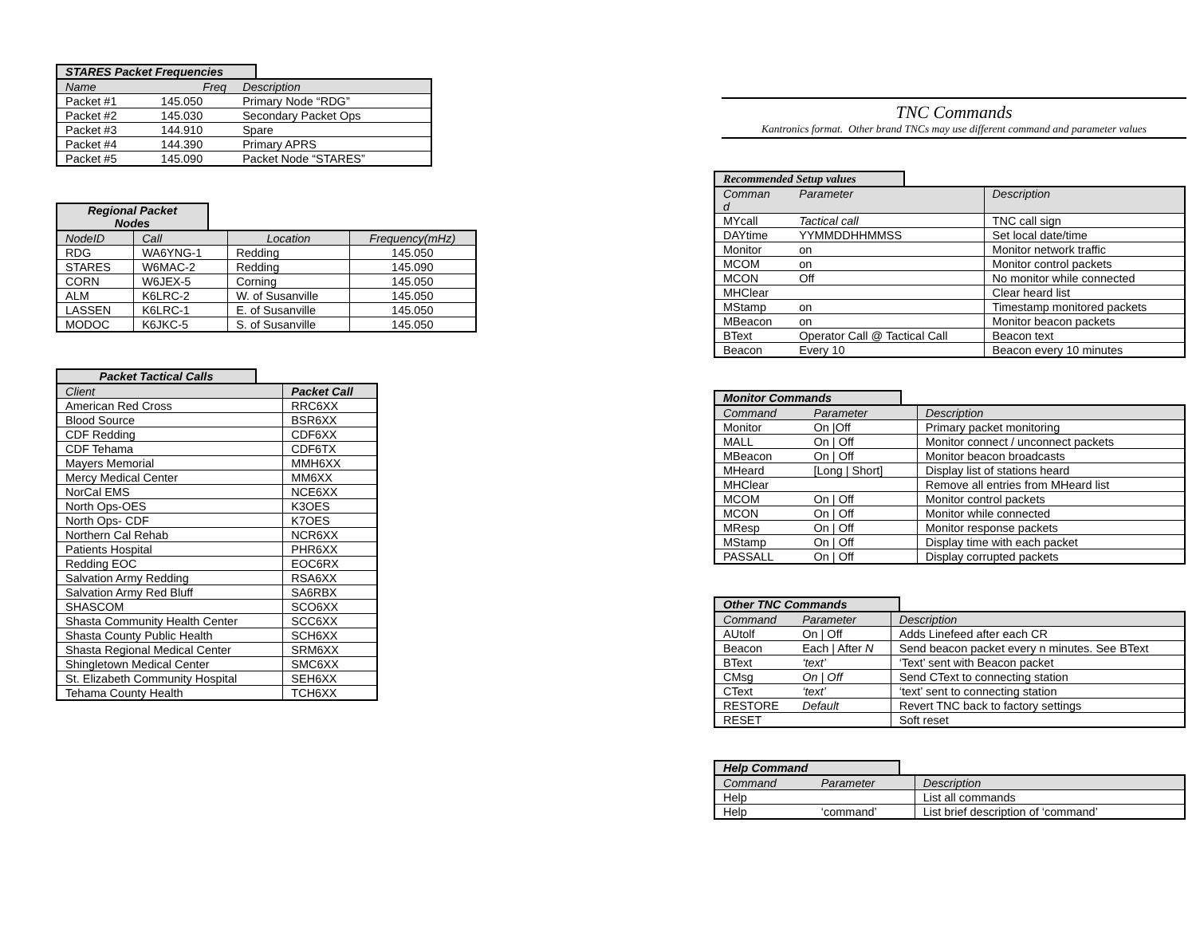STARES Packet Frequencies
| Name | Freq | Description |
| --- | --- | --- |
| Packet #1 | 145.050 | Primary Node “RDG” |
| Packet #2 | 145.030 | Secondary Packet Ops |
| Packet #3 | 144.910 | Spare |
| Packet #4 | 144.390 | Primary APRS |
| Packet #5 | 145.090 | Packet Node “STARES” |
Regional Packet
Nodes
| NodeID | Call | Location | Frequency(mHz) |
| --- | --- | --- | --- |
| RDG | WA6YNG-1 | Redding | 145.050 |
| STARES | W6MAC-2 | Redding | 145.090 |
| CORN | W6JEX-5 | Corning | 145.050 |
| ALM | K6LRC-2 | W. of Susanville | 145.050 |
| LASSEN | K6LRC-1 | E. of Susanville | 145.050 |
| MODOC | K6JKC-5 | S. of Susanville | 145.050 |
Packet Tactical Calls
| Client | Packet Call |
| --- | --- |
| American Red Cross | RRC6XX |
| Blood Source | BSR6XX |
| CDF Redding | CDF6XX |
| CDF Tehama | CDF6TX |
| Mayers Memorial | MMH6XX |
| Mercy Medical Center | MM6XX |
| NorCal EMS | NCE6XX |
| North Ops-OES | K3OES |
| North Ops- CDF | K7OES |
| Northern Cal Rehab | NCR6XX |
| Patients Hospital | PHR6XX |
| Redding EOC | EOC6RX |
| Salvation Army Redding | RSA6XX |
| Salvation Army Red Bluff | SA6RBX |
| SHASCOM | SCO6XX |
| Shasta Community Health Center | SCC6XX |
| Shasta County Public Health | SCH6XX |
| Shasta Regional Medical Center | SRM6XX |
| Shingletown Medical Center | SMC6XX |
| St. Elizabeth Community Hospital | SEH6XX |
| Tehama County Health | TCH6XX |
TNC Commands
Kantronics format. Other brand TNCs may use different command and parameter values
Recommended Setup values
| Comman d | Parameter | Description |
| --- | --- | --- |
| MYcall | Tactical call | TNC call sign |
| DAYtime | YYMMDDHHMMSS | Set local date/time |
| Monitor | on | Monitor network traffic |
| MCOM | on | Monitor control packets |
| MCON | Off | No monitor while connected |
| MHClear | | Clear heard list |
| MStamp | on | Timestamp monitored packets |
| MBeacon | on | Monitor beacon packets |
| BText | Operator Call @ Tactical Call | Beacon text |
| Beacon | Every 10 | Beacon every 10 minutes |
Monitor Commands
| Command | Parameter | Description |
| --- | --- | --- |
| Monitor | On /Off | Primary packet monitoring |
| MALL | On / Off | Monitor connect / unconnect packets |
| MBeacon | On / Off | Monitor beacon broadcasts |
| MHeard | [Long / Short] | Display list of stations heard |
| MHClear | | Remove all entries from MHeard list |
| MCOM | On / Off | Monitor control packets |
| MCON | On / Off | Monitor while connected |
| MResp | On / Off | Monitor response packets |
| MStamp | On / Off | Display time with each packet |
| PASSALL | On / Off | Display corrupted packets |
Other TNC Commands
| Command | Parameter | Description |
| --- | --- | --- |
| AUtolf | On / Off | Adds Linefeed after each CR |
| Beacon | Each / After N | Send beacon packet every n minutes. See BText |
| BText | ‘text’ | ‘Text’ sent with Beacon packet |
| CMsg | On / Off | Send CText to connecting station |
| CText | ‘text’ | ‘text’ sent to connecting station |
| RESTORE | Default | Revert TNC back to factory settings |
| RESET | | Soft reset |
Help Command
| Command | Parameter | Description |
| --- | --- | --- |
| Help | | List all commands |
| Help | ‘command’ | List brief description of ‘command’ |